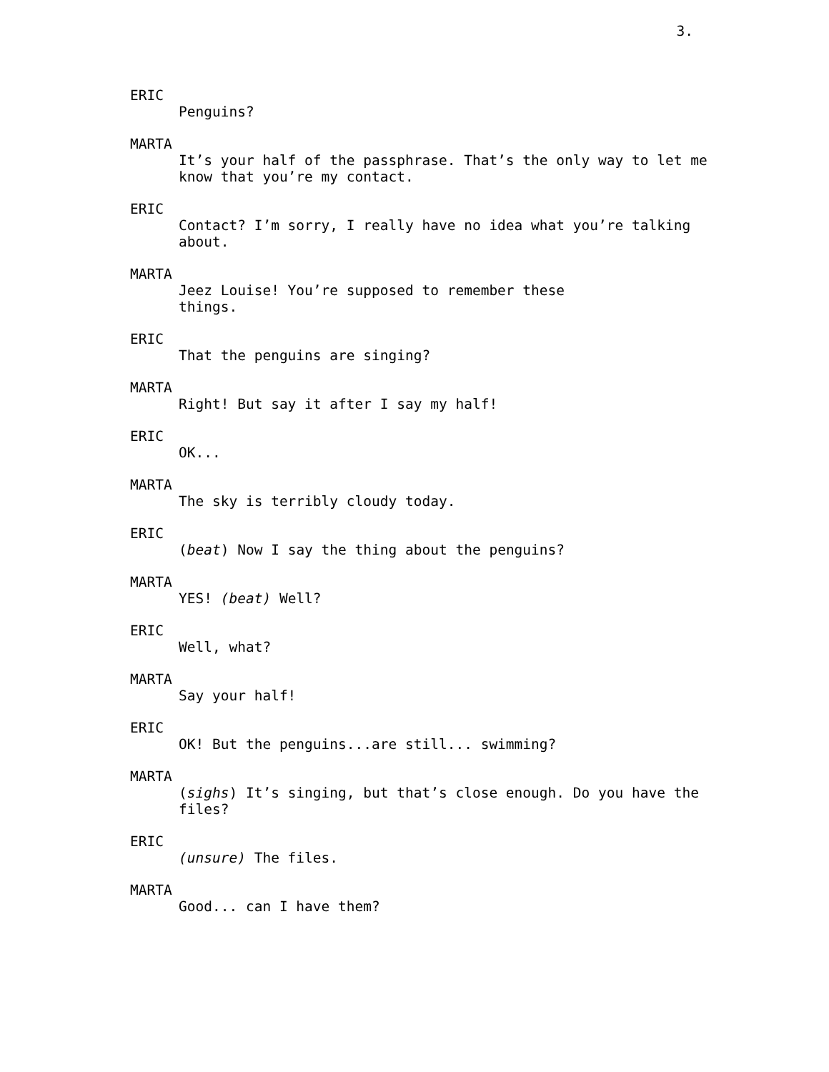3.
ERIC
Penguins?
MARTA
It’s your half of the passphrase. That’s the only way to let me know that you’re my contact.
ERIC
Contact? I’m sorry, I really have no idea what you’re talking about.
MARTA
Jeez Louise! You’re supposed to remember these
things.
ERIC
That the penguins are singing?
MARTA
Right! But say it after I say my half!
ERIC
OK...
MARTA
The sky is terribly cloudy today.
ERIC
(beat) Now I say the thing about the penguins?
MARTA
YES! (beat) Well?
ERIC
Well, what?
MARTA
Say your half!
ERIC
OK! But the penguins...are still... swimming?
MARTA
(sighs) It’s singing, but that’s close enough. Do you have the files?
ERIC
(unsure) The files.
MARTA
Good... can I have them?